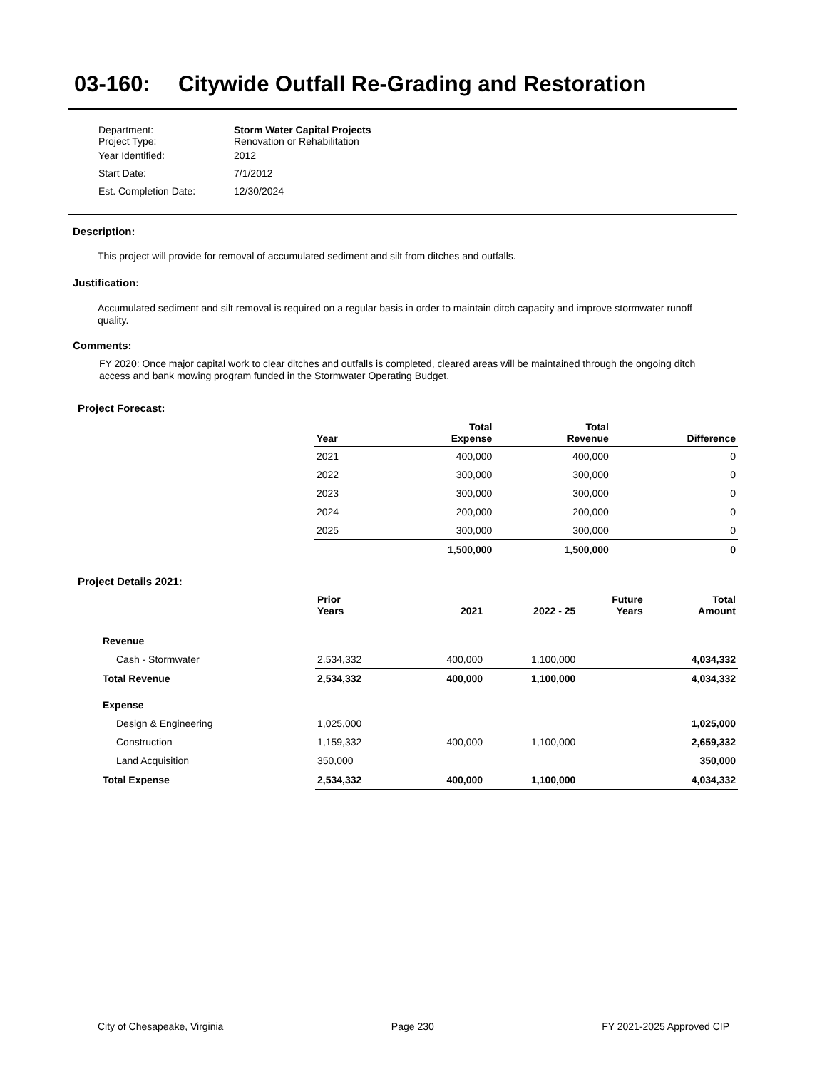03-160: Citywide Outfall Re-Grading and Restoration
| Department: Project Type: | Storm Water Capital Projects Renovation or Rehabilitation |
| Year Identified: | 2012 |
| Start Date: | 7/1/2012 |
| Est. Completion Date: | 12/30/2024 |
Description:
This project will provide for removal of accumulated sediment and silt from ditches and outfalls.
Justification:
Accumulated sediment and silt removal is required on a regular basis in order to maintain ditch capacity and improve stormwater runoff quality.
Comments:
FY 2020: Once major capital work to clear ditches and outfalls is completed, cleared areas will be maintained through the ongoing ditch access and bank mowing program funded in the Stormwater Operating Budget.
Project Forecast:
| Year | Total Expense | Total Revenue | Difference |
| --- | --- | --- | --- |
| 2021 | 400,000 | 400,000 | 0 |
| 2022 | 300,000 | 300,000 | 0 |
| 2023 | 300,000 | 300,000 | 0 |
| 2024 | 200,000 | 200,000 | 0 |
| 2025 | 300,000 | 300,000 | 0 |
| | 1,500,000 | 1,500,000 | 0 |
Project Details 2021:
| | Prior Years | 2021 | 2022 - 25 | Future Years | Total Amount |
| --- | --- | --- | --- | --- | --- |
| Revenue | | | | | |
| Cash - Stormwater | 2,534,332 | 400,000 | 1,100,000 | | 4,034,332 |
| Total Revenue | 2,534,332 | 400,000 | 1,100,000 | | 4,034,332 |
| Expense | | | | | |
| Design & Engineering | 1,025,000 | | | | 1,025,000 |
| Construction | 1,159,332 | 400,000 | 1,100,000 | | 2,659,332 |
| Land Acquisition | 350,000 | | | | 350,000 |
| Total Expense | 2,534,332 | 400,000 | 1,100,000 | | 4,034,332 |
City of Chesapeake, Virginia Page 230 FY 2021-2025 Approved CIP